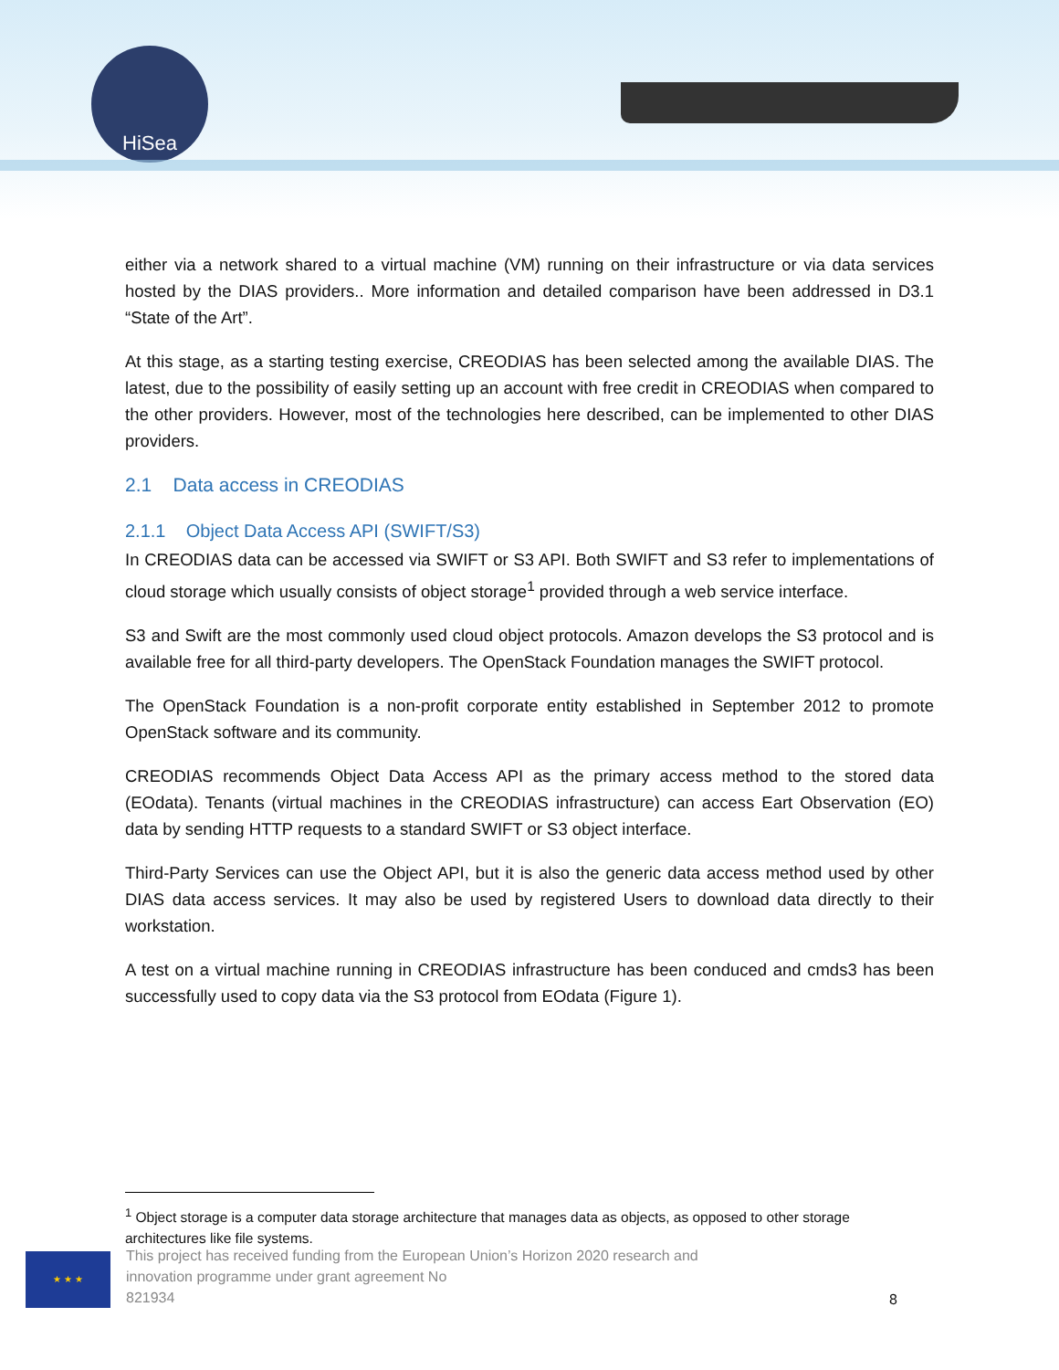HiSea
either via a network shared to a virtual machine (VM) running on their infrastructure or via data services hosted by the DIAS providers.. More information and detailed comparison have been addressed in D3.1 “State of the Art”.
At this stage, as a starting testing exercise, CREODIAS has been selected among the available DIAS. The latest, due to the possibility of easily setting up an account with free credit in CREODIAS when compared to the other providers. However, most of the technologies here described, can be implemented to other DIAS providers.
2.1 Data access in CREODIAS
2.1.1 Object Data Access API (SWIFT/S3)
In CREODIAS data can be accessed via SWIFT or S3 API. Both SWIFT and S3 refer to implementations of cloud storage which usually consists of object storage<sup>1</sup> provided through a web service interface.
S3 and Swift are the most commonly used cloud object protocols. Amazon develops the S3 protocol and is available free for all third-party developers. The OpenStack Foundation manages the SWIFT protocol.
The OpenStack Foundation is a non-profit corporate entity established in September 2012 to promote OpenStack software and its community.
CREODIAS recommends Object Data Access API as the primary access method to the stored data (EOdata). Tenants (virtual machines in the CREODIAS infrastructure) can access Eart Observation (EO) data by sending HTTP requests to a standard SWIFT or S3 object interface.
Third-Party Services can use the Object API, but it is also the generic data access method used by other DIAS data access services. It may also be used by registered Users to download data directly to their workstation.
A test on a virtual machine running in CREODIAS infrastructure has been conduced and cmds3 has been successfully used to copy data via the S3 protocol from EOdata (Figure 1).
<sup>1</sup> Object storage is a computer data storage architecture that manages data as objects, as opposed to other storage architectures like file systems.
★ ★ ★
This project has received funding from the European Union’s Horizon 2020 research and innovation programme under grant agreement No
821934
8